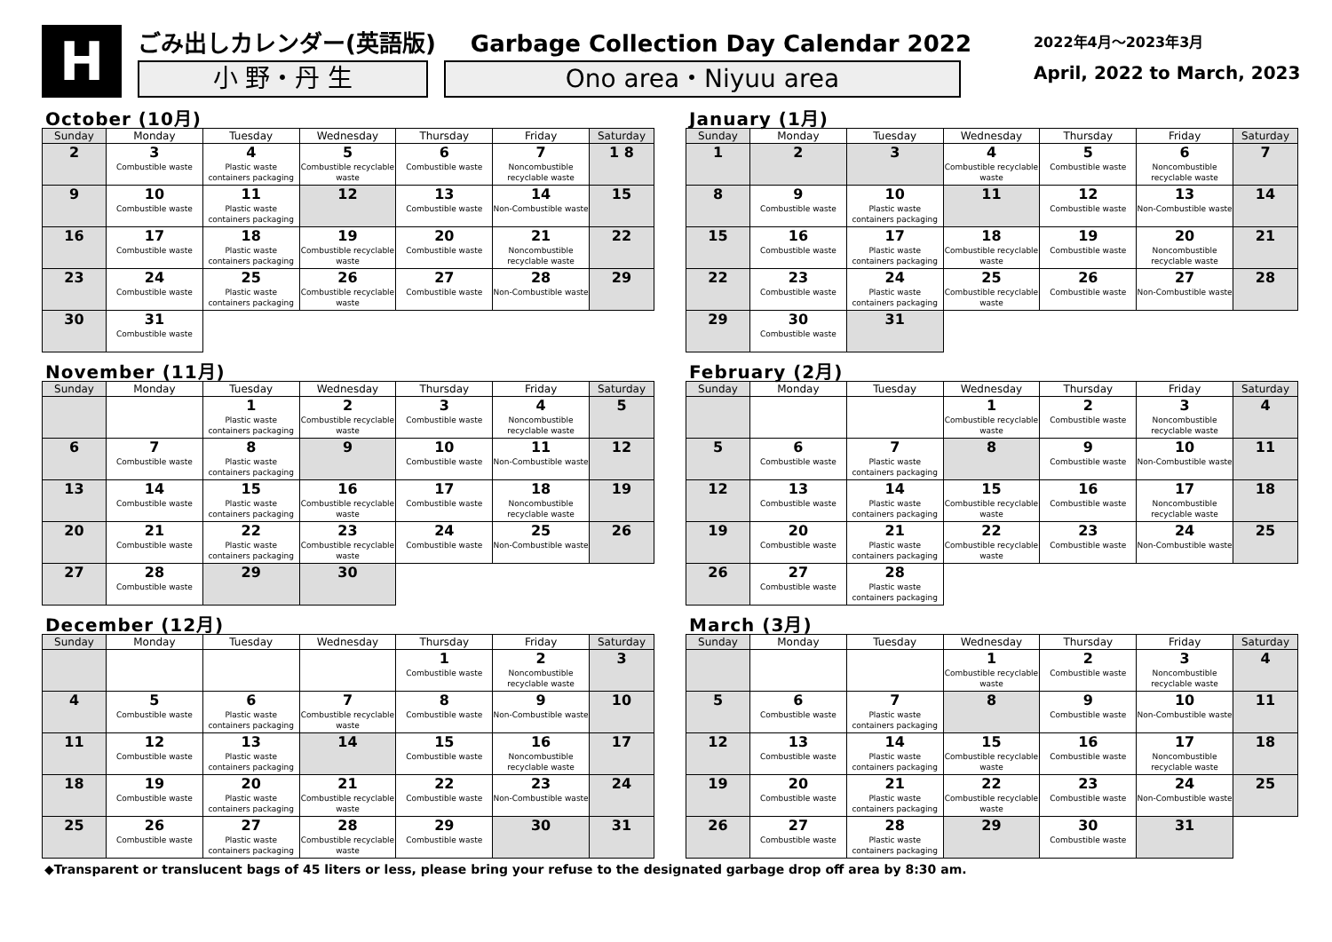H
ごみ出しカレンダー(英語版) Garbage Collection Day Calendar 2022
小 野・丹 生 Ono area・Niyuu area
2022年4月～2023年3月
April, 2022 to March, 2023
October (10月)
| Sunday | Monday | Tuesday | Wednesday | Thursday | Friday | Saturday |
| --- | --- | --- | --- | --- | --- | --- |
| 2 | 3 Combustible waste | 4 Plastic waste containers packaging | 5 Combustible recyclable waste | 6 Combustible waste | 7 Noncombustible recyclable waste | 1 8 |
| 9 | 10 Combustible waste | 11 Plastic waste containers packaging | 12 | 13 Combustible waste | 14 Non-Combustible waste | 15 |
| 16 | 17 Combustible waste | 18 Plastic waste containers packaging | 19 Combustible recyclable waste | 20 Combustible waste | 21 Noncombustible recyclable waste | 22 |
| 23 | 24 Combustible waste | 25 Plastic waste containers packaging | 26 Combustible recyclable waste | 27 Combustible waste | 28 Non-Combustible waste | 29 |
| 30 | 31 Combustible waste | | | | | |
November (11月)
| Sunday | Monday | Tuesday | Wednesday | Thursday | Friday | Saturday |
| --- | --- | --- | --- | --- | --- | --- |
| | | 1 Plastic waste containers packaging | 2 Combustible recyclable waste | 3 Combustible waste | 4 Noncombustible recyclable waste | 5 |
| 6 | 7 Combustible waste | 8 Plastic waste containers packaging | 9 | 10 Combustible waste | 11 Non-Combustible waste | 12 |
| 13 | 14 Combustible waste | 15 Plastic waste containers packaging | 16 Combustible recyclable waste | 17 Combustible waste | 18 Noncombustible recyclable waste | 19 |
| 20 | 21 Combustible waste | 22 Plastic waste containers packaging | 23 Combustible recyclable waste | 24 Combustible waste | 25 Non-Combustible waste | 26 |
| 27 | 28 Combustible waste | 29 | 30 | | | |
December (12月)
| Sunday | Monday | Tuesday | Wednesday | Thursday | Friday | Saturday |
| --- | --- | --- | --- | --- | --- | --- |
| | | | | 1 Combustible waste | 2 Noncombustible recyclable waste | 3 |
| 4 | 5 Combustible waste | 6 Plastic waste containers packaging | 7 Combustible recyclable waste | 8 Combustible waste | 9 Non-Combustible waste | 10 |
| 11 | 12 Combustible waste | 13 Plastic waste containers packaging | 14 | 15 Combustible waste | 16 Noncombustible recyclable waste | 17 |
| 18 | 19 Combustible waste | 20 Plastic waste containers packaging | 21 Combustible recyclable waste | 22 Combustible waste | 23 Non-Combustible waste | 24 |
| 25 | 26 Combustible waste | 27 Plastic waste containers packaging | 28 Combustible recyclable waste | 29 Combustible waste | 30 | 31 |
January (1月)
| Sunday | Monday | Tuesday | Wednesday | Thursday | Friday | Saturday |
| --- | --- | --- | --- | --- | --- | --- |
| 1 | 2 | 3 | 4 Combustible recyclable waste | 5 Combustible waste | 6 Noncombustible recyclable waste | 7 |
| 8 | 9 Combustible waste | 10 Plastic waste containers packaging | 11 | 12 Combustible waste | 13 Non-Combustible waste | 14 |
| 15 | 16 Combustible waste | 17 Plastic waste containers packaging | 18 Combustible recyclable waste | 19 Combustible waste | 20 Noncombustible recyclable waste | 21 |
| 22 | 23 Combustible waste | 24 Plastic waste containers packaging | 25 Combustible recyclable waste | 26 Combustible waste | 27 Non-Combustible waste | 28 |
| 29 | 30 Combustible waste | 31 | | | | |
February (2月)
| Sunday | Monday | Tuesday | Wednesday | Thursday | Friday | Saturday |
| --- | --- | --- | --- | --- | --- | --- |
| | | | 1 Combustible recyclable waste | 2 Combustible waste | 3 Noncombustible recyclable waste | 4 |
| 5 | 6 Combustible waste | 7 Plastic waste containers packaging | 8 | 9 Combustible waste | 10 Non-Combustible waste | 11 |
| 12 | 13 Combustible waste | 14 Plastic waste containers packaging | 15 Combustible recyclable waste | 16 Combustible waste | 17 Noncombustible recyclable waste | 18 |
| 19 | 20 Combustible waste | 21 Plastic waste containers packaging | 22 Combustible recyclable waste | 23 Combustible waste | 24 Non-Combustible waste | 25 |
| 26 | 27 Combustible waste | 28 Plastic waste containers packaging | | | | |
March (3月)
| Sunday | Monday | Tuesday | Wednesday | Thursday | Friday | Saturday |
| --- | --- | --- | --- | --- | --- | --- |
| | | | 1 Combustible recyclable waste | 2 Combustible waste | 3 Noncombustible recyclable waste | 4 |
| 5 | 6 Combustible waste | 7 Plastic waste containers packaging | 8 | 9 Combustible waste | 10 Non-Combustible waste | 11 |
| 12 | 13 Combustible waste | 14 Plastic waste containers packaging | 15 Combustible recyclable waste | 16 Combustible waste | 17 Noncombustible recyclable waste | 18 |
| 19 | 20 Combustible waste | 21 Plastic waste containers packaging | 22 Combustible recyclable waste | 23 Combustible waste | 24 Non-Combustible waste | 25 |
| 26 | 27 Combustible waste | 28 Plastic waste containers packaging | 29 | 30 Combustible waste | 31 | |
◆Transparent or translucent bags of 45 liters or less, please bring your refuse to the designated garbage drop off area by 8:30 am.